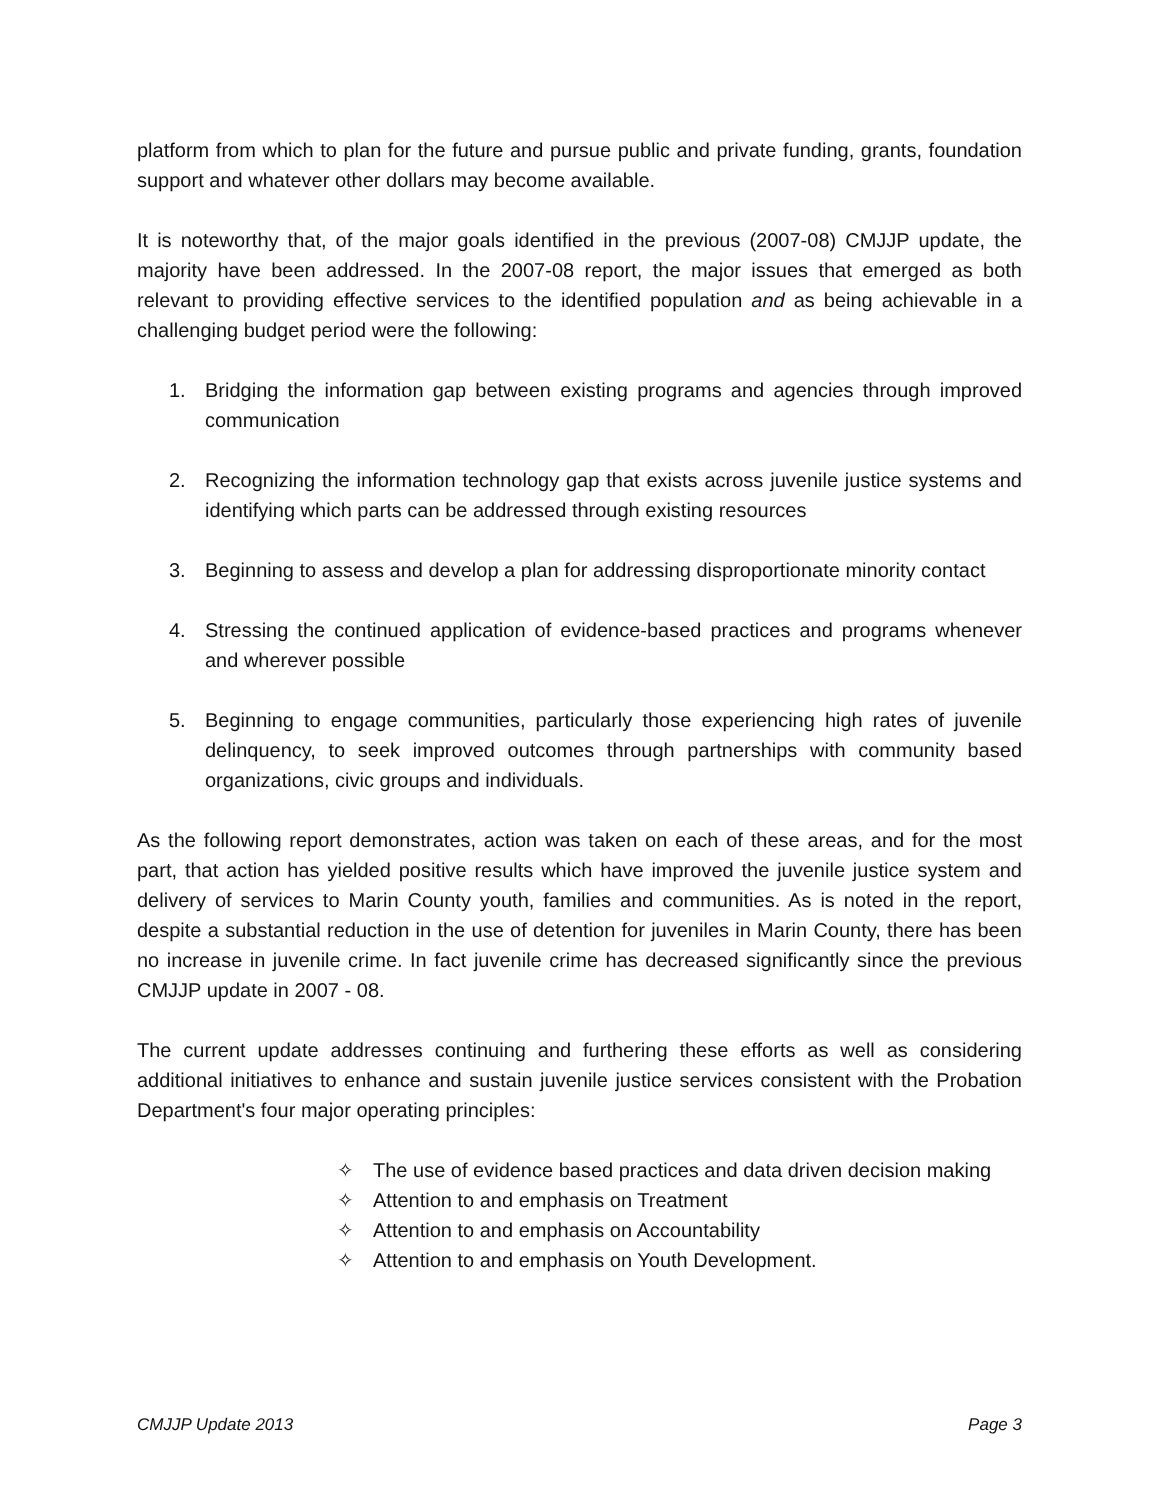platform from which to plan for the future and pursue public and private funding, grants, foundation support and whatever other dollars may become available.
It is noteworthy that, of the major goals identified in the previous (2007-08) CMJJP update, the majority have been addressed. In the 2007-08 report, the major issues that emerged as both relevant to providing effective services to the identified population and as being achievable in a challenging budget period were the following:
1. Bridging the information gap between existing programs and agencies through improved communication
2. Recognizing the information technology gap that exists across juvenile justice systems and identifying which parts can be addressed through existing resources
3. Beginning to assess and develop a plan for addressing disproportionate minority contact
4. Stressing the continued application of evidence-based practices and programs whenever and wherever possible
5. Beginning to engage communities, particularly those experiencing high rates of juvenile delinquency, to seek improved outcomes through partnerships with community based organizations, civic groups and individuals.
As the following report demonstrates, action was taken on each of these areas, and for the most part, that action has yielded positive results which have improved the juvenile justice system and delivery of services to Marin County youth, families and communities. As is noted in the report, despite a substantial reduction in the use of detention for juveniles in Marin County, there has been no increase in juvenile crime. In fact juvenile crime has decreased significantly since the previous CMJJP update in 2007 - 08.
The current update addresses continuing and furthering these efforts as well as considering additional initiatives to enhance and sustain juvenile justice services consistent with the Probation Department's four major operating principles:
✧ The use of evidence based practices and data driven decision making
✧ Attention to and emphasis on Treatment
✧ Attention to and emphasis on Accountability
✧ Attention to and emphasis on Youth Development.
CMJJP Update 2013 Page 3